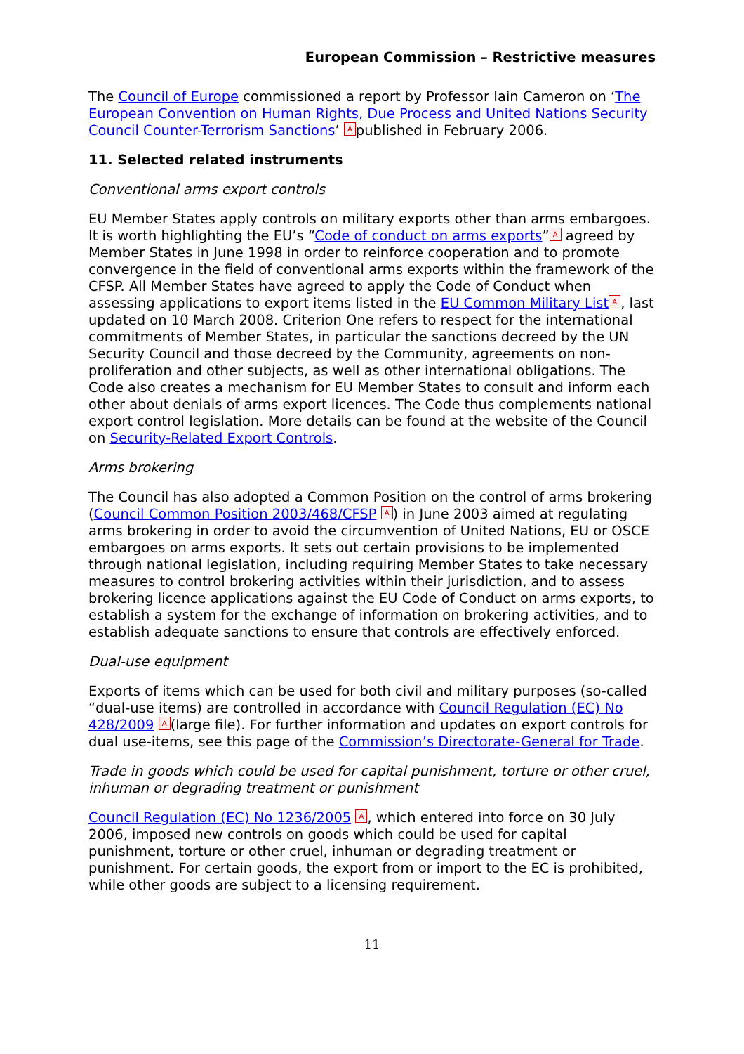European Commission – Restrictive measures
The Council of Europe commissioned a report by Professor Iain Cameron on ‘The European Convention on Human Rights, Due Process and United Nations Security Council Counter-Terrorism Sanctions’ A published in February 2006.
11. Selected related instruments
Conventional arms export controls
EU Member States apply controls on military exports other than arms embargoes. It is worth highlighting the EU’s “Code of conduct on arms exports” A agreed by Member States in June 1998 in order to reinforce cooperation and to promote convergence in the field of conventional arms exports within the framework of the CFSP. All Member States have agreed to apply the Code of Conduct when assessing applications to export items listed in the EU Common Military List A, last updated on 10 March 2008. Criterion One refers to respect for the international commitments of Member States, in particular the sanctions decreed by the UN Security Council and those decreed by the Community, agreements on non-proliferation and other subjects, as well as other international obligations. The Code also creates a mechanism for EU Member States to consult and inform each other about denials of arms export licences. The Code thus complements national export control legislation. More details can be found at the website of the Council on Security-Related Export Controls.
Arms brokering
The Council has also adopted a Common Position on the control of arms brokering (Council Common Position 2003/468/CFSP A) in June 2003 aimed at regulating arms brokering in order to avoid the circumvention of United Nations, EU or OSCE embargoes on arms exports. It sets out certain provisions to be implemented through national legislation, including requiring Member States to take necessary measures to control brokering activities within their jurisdiction, and to assess brokering licence applications against the EU Code of Conduct on arms exports, to establish a system for the exchange of information on brokering activities, and to establish adequate sanctions to ensure that controls are effectively enforced.
Dual-use equipment
Exports of items which can be used for both civil and military purposes (so-called “dual-use items) are controlled in accordance with Council Regulation (EC) No 428/2009 A (large file). For further information and updates on export controls for dual use-items, see this page of the Commission’s Directorate-General for Trade.
Trade in goods which could be used for capital punishment, torture or other cruel, inhuman or degrading treatment or punishment
Council Regulation (EC) No 1236/2005 A, which entered into force on 30 July 2006, imposed new controls on goods which could be used for capital punishment, torture or other cruel, inhuman or degrading treatment or punishment. For certain goods, the export from or import to the EC is prohibited, while other goods are subject to a licensing requirement.
11